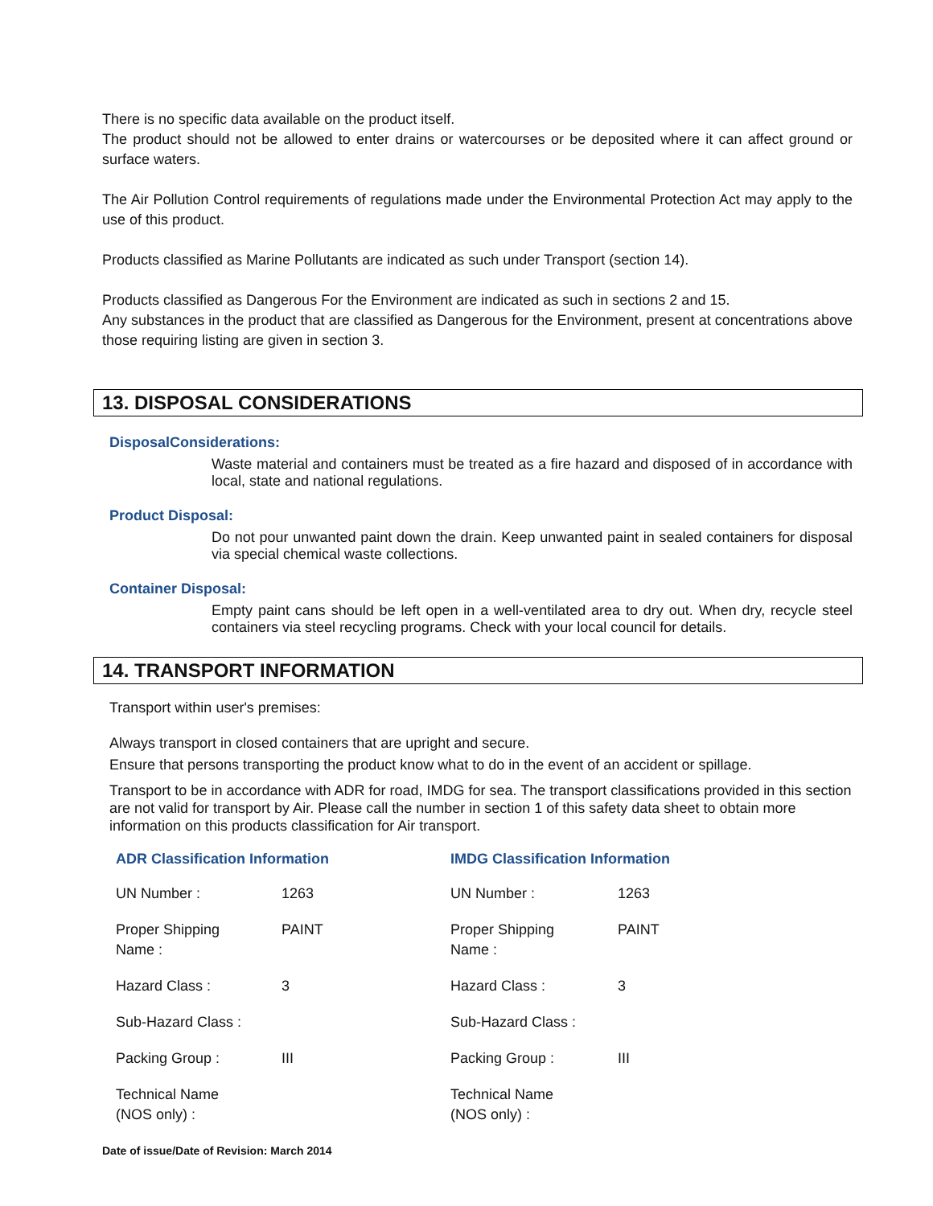There is no specific data available on the product itself.
The product should not be allowed to enter drains or watercourses or be deposited where it can affect ground or surface waters.
The Air Pollution Control requirements of regulations made under the Environmental Protection Act may apply to the use of this product.
Products classified as Marine Pollutants are indicated as such under Transport (section 14).
Products classified as Dangerous For the Environment are indicated as such in sections 2 and 15.
Any substances in the product that are classified as Dangerous for the Environment, present at concentrations above those requiring listing are given in section 3.
13. DISPOSAL CONSIDERATIONS
DisposalConsiderations:
Waste material and containers must be treated as a fire hazard and disposed of in accordance with local, state and national regulations.
Product Disposal:
Do not pour unwanted paint down the drain. Keep unwanted paint in sealed containers for disposal via special chemical waste collections.
Container Disposal:
Empty paint cans should be left open in a well-ventilated area to dry out. When dry, recycle steel containers via steel recycling programs. Check with your local council for details.
14. TRANSPORT INFORMATION
Transport within user's premises:
Always transport in closed containers that are upright and secure.
Ensure that persons transporting the product know what to do in the event of an accident or spillage.
Transport to be in accordance with ADR for road, IMDG for sea. The transport classifications provided in this section are not valid for transport by Air. Please call the number in section 1 of this safety data sheet to obtain more information on this products classification for Air transport.
| ADR Classification Information | | IMDG Classification Information | |
| --- | --- | --- | --- |
| UN Number : | 1263 | UN Number : | 1263 |
| Proper Shipping Name : | PAINT | Proper Shipping Name : | PAINT |
| Hazard Class : | 3 | Hazard Class : | 3 |
| Sub-Hazard Class : | | Sub-Hazard Class : | |
| Packing Group : | III | Packing Group : | III |
| Technical Name (NOS only) : | | Technical Name (NOS only) : | |
Date of issue/Date of Revision: March 2014